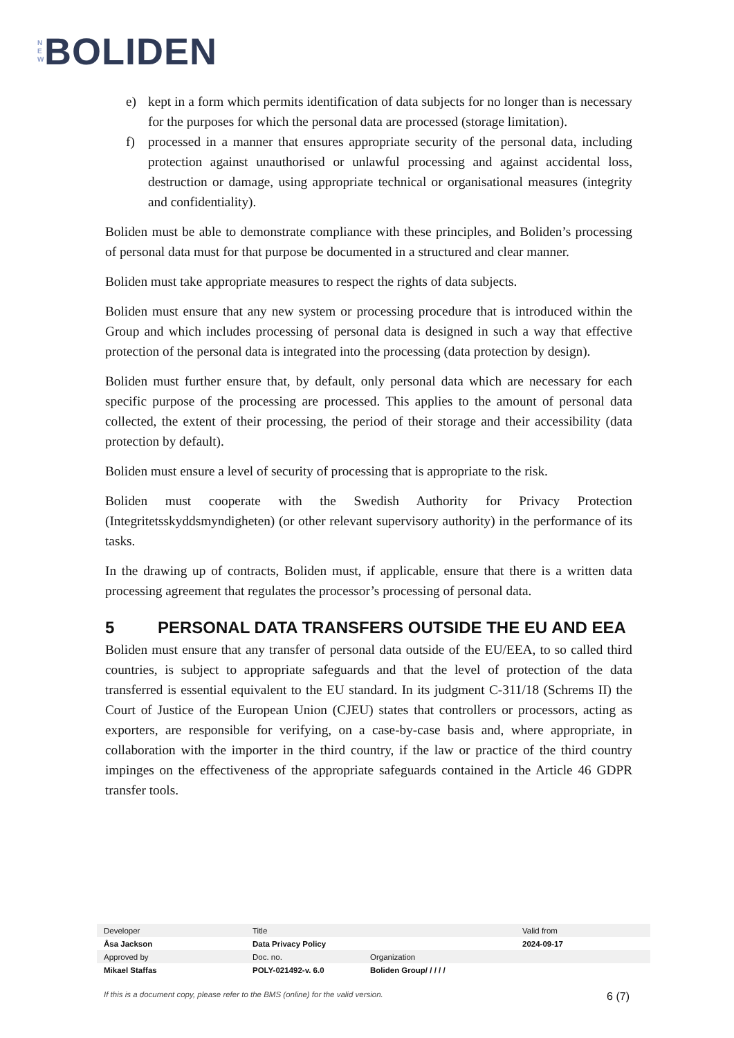N
E
W
BOLIDEN
e) kept in a form which permits identification of data subjects for no longer than is necessary for the purposes for which the personal data are processed (storage limitation).
f) processed in a manner that ensures appropriate security of the personal data, including protection against unauthorised or unlawful processing and against accidental loss, destruction or damage, using appropriate technical or organisational measures (integrity and confidentiality).
Boliden must be able to demonstrate compliance with these principles, and Boliden’s processing of personal data must for that purpose be documented in a structured and clear manner.
Boliden must take appropriate measures to respect the rights of data subjects.
Boliden must ensure that any new system or processing procedure that is introduced within the Group and which includes processing of personal data is designed in such a way that effective protection of the personal data is integrated into the processing (data protection by design).
Boliden must further ensure that, by default, only personal data which are necessary for each specific purpose of the processing are processed. This applies to the amount of personal data collected, the extent of their processing, the period of their storage and their accessibility (data protection by default).
Boliden must ensure a level of security of processing that is appropriate to the risk.
Boliden must cooperate with the Swedish Authority for Privacy Protection (Integritetsskyddsmyndigheten) (or other relevant supervisory authority) in the performance of its tasks.
In the drawing up of contracts, Boliden must, if applicable, ensure that there is a written data processing agreement that regulates the processor’s processing of personal data.
5 PERSONAL DATA TRANSFERS OUTSIDE THE EU AND EEA
Boliden must ensure that any transfer of personal data outside of the EU/EEA, to so called third countries, is subject to appropriate safeguards and that the level of protection of the data transferred is essential equivalent to the EU standard. In its judgment C-311/18 (Schrems II) the Court of Justice of the European Union (CJEU) states that controllers or processors, acting as exporters, are responsible for verifying, on a case-by-case basis and, where appropriate, in collaboration with the importer in the third country, if the law or practice of the third country impinges on the effectiveness of the appropriate safeguards contained in the Article 46 GDPR transfer tools.
| Developer | Title | | Valid from |
| Åsa Jackson | Data Privacy Policy | | 2024-09-17 |
| Approved by | Doc. no. | Organization | |
| Mikael Staffas | POLY-021492-v. 6.0 | Boliden Group/ / / / / | |
If this is a document copy, please refer to the BMS (online) for the valid version. 6 (7)